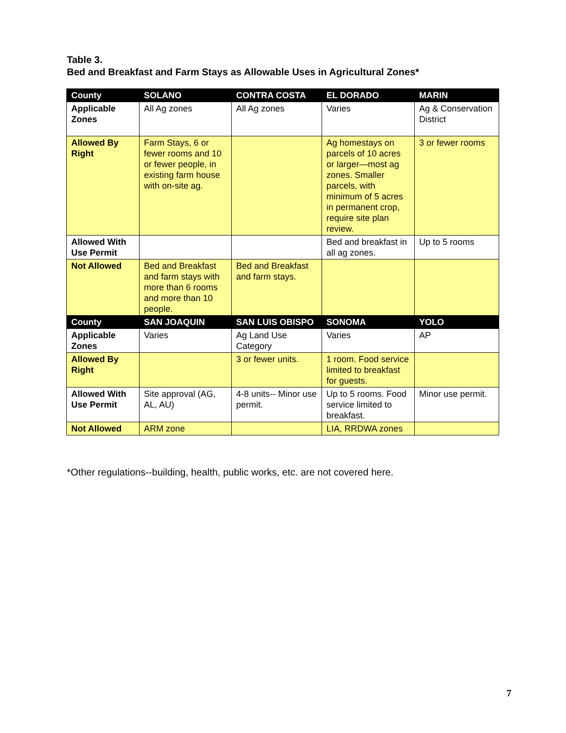Table 3.
Bed and Breakfast and Farm Stays as Allowable Uses in Agricultural Zones*
| County | SOLANO | CONTRA COSTA | EL DORADO | MARIN |
| --- | --- | --- | --- | --- |
| Applicable Zones | All Ag zones | All Ag zones | Varies | Ag & Conservation District |
| Allowed By Right | Farm Stays, 6 or fewer rooms and 10 or fewer people, in existing farm house with on-site ag. | | Ag homestays on parcels of 10 acres or larger—most ag zones. Smaller parcels, with minimum of 5 acres in permanent crop, require site plan review. | 3 or fewer rooms |
| Allowed With Use Permit | | | Bed and breakfast in all ag zones. | Up to 5 rooms |
| Not Allowed | Bed and Breakfast and farm stays with more than 6 rooms and more than 10 people. | Bed and Breakfast and farm stays. | | |
| County | SAN JOAQUIN | SAN LUIS OBISPO | SONOMA | YOLO |
| Applicable Zones | Varies | Ag Land Use Category | Varies | AP |
| Allowed By Right | | 3 or fewer units. | 1 room. Food service limited to breakfast for guests. | |
| Allowed With Use Permit | Site approval (AG, AL, AU) | 4-8 units-- Minor use permit. | Up to 5 rooms. Food service limited to breakfast. | Minor use permit. |
| Not Allowed | ARM zone | | LIA, RRDWA zones | |
*Other regulations--building, health, public works, etc. are not covered here.
7